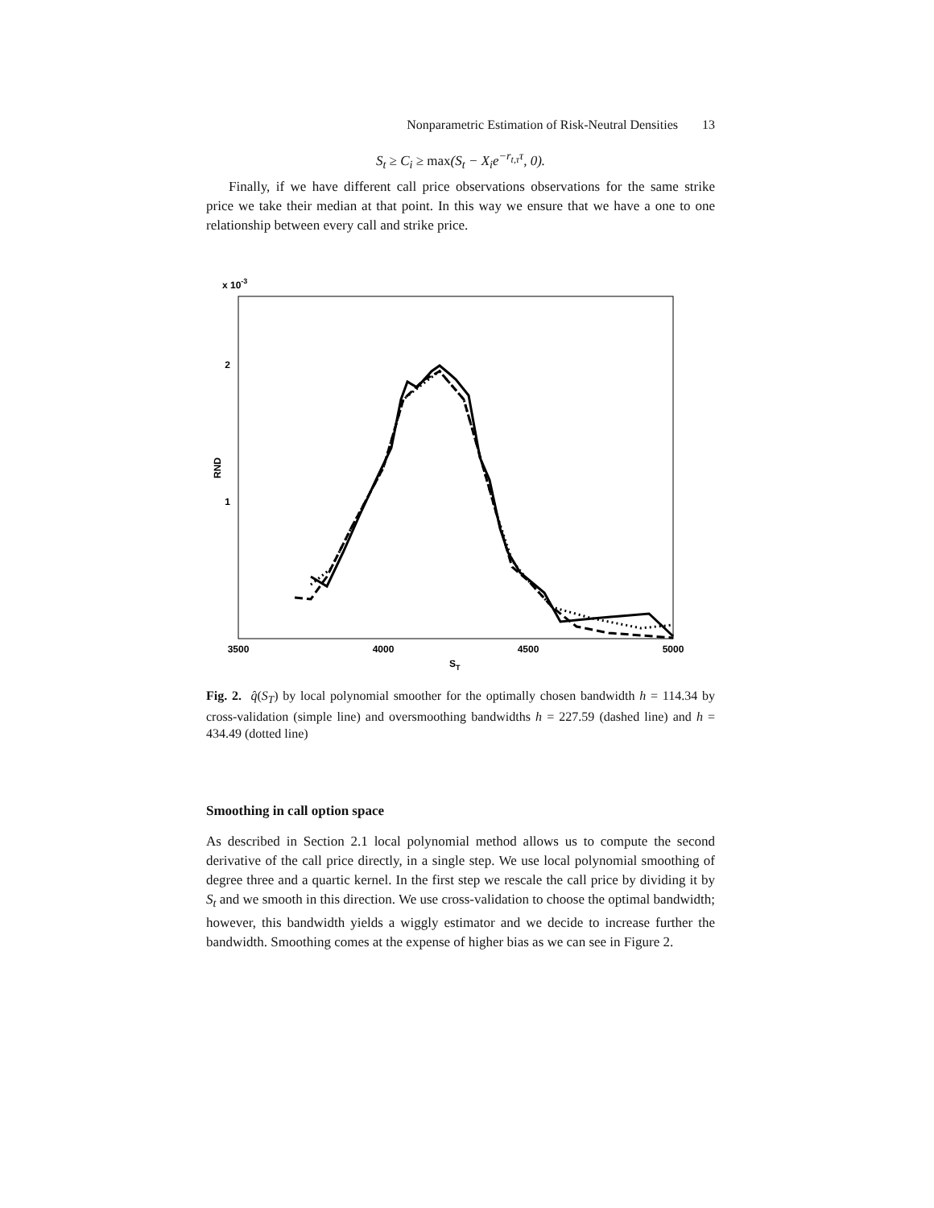Nonparametric Estimation of Risk-Neutral Densities 13
S<sub>t</sub> ≥ C<sub>i</sub> ≥ max(S<sub>t</sub> − X<sub>i</sub>e<sup>−r<sub>t,τ</sub>τ</sup>, 0).
Finally, if we have different call price observations observations for the same strike price we take their median at that point. In this way we ensure that we have a one to one relationship between every call and strike price.
x 10-3
2
1
RND
3500
4000
4500
5000
ST
Fig. 2. q̂(S<sub>T</sub>) by local polynomial smoother for the optimally chosen bandwidth h = 114.34 by cross-validation (simple line) and oversmoothing bandwidths h = 227.59 (dashed line) and h = 434.49 (dotted line)
Smoothing in call option space
As described in Section 2.1 local polynomial method allows us to compute the second derivative of the call price directly, in a single step. We use local polynomial smoothing of degree three and a quartic kernel. In the first step we rescale the call price by dividing it by S<sub>t</sub> and we smooth in this direction. We use cross-validation to choose the optimal bandwidth; however, this bandwidth yields a wiggly estimator and we decide to increase further the bandwidth. Smoothing comes at the expense of higher bias as we can see in Figure 2.